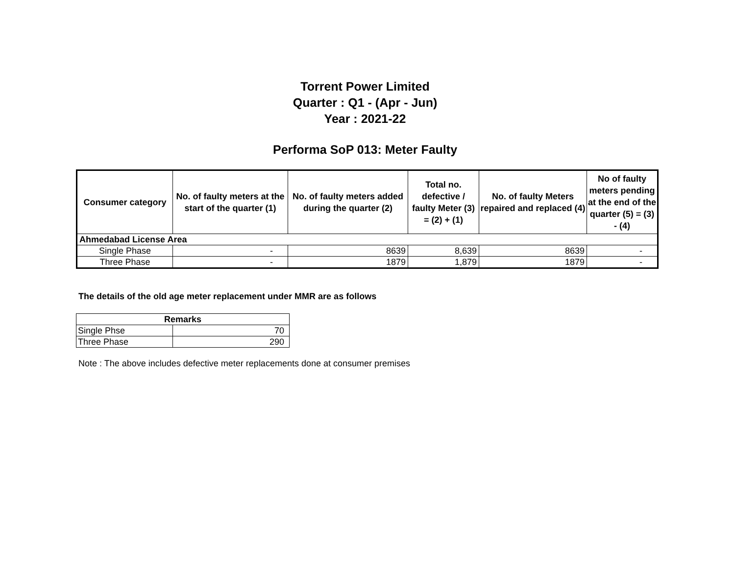Torrent Power Limited
Quarter : Q1 - (Apr - Jun)
Year : 2021-22
Performa SoP 013: Meter Faulty
| Consumer category | No. of faulty meters at the start of the quarter (1) | No. of faulty meters added during the quarter (2) | Total no. defective / faulty Meter (3) = (2) + (1) | No. of faulty Meters repaired and replaced (4) | No of faulty meters pending at the end of the quarter (5) = (3) - (4) |
| --- | --- | --- | --- | --- | --- |
| Ahmedabad License Area | | | | | |
| Single Phase | - | 8639 | 8,639 | 8639 | - |
| Three Phase | - | 1879 | 1,879 | 1879 | - |
The details of the old age meter replacement under MMR are as follows
| Remarks | |
| --- | --- |
| Single Phse | 70 |
| Three Phase | 290 |
Note : The above includes defective meter replacements done at consumer premises